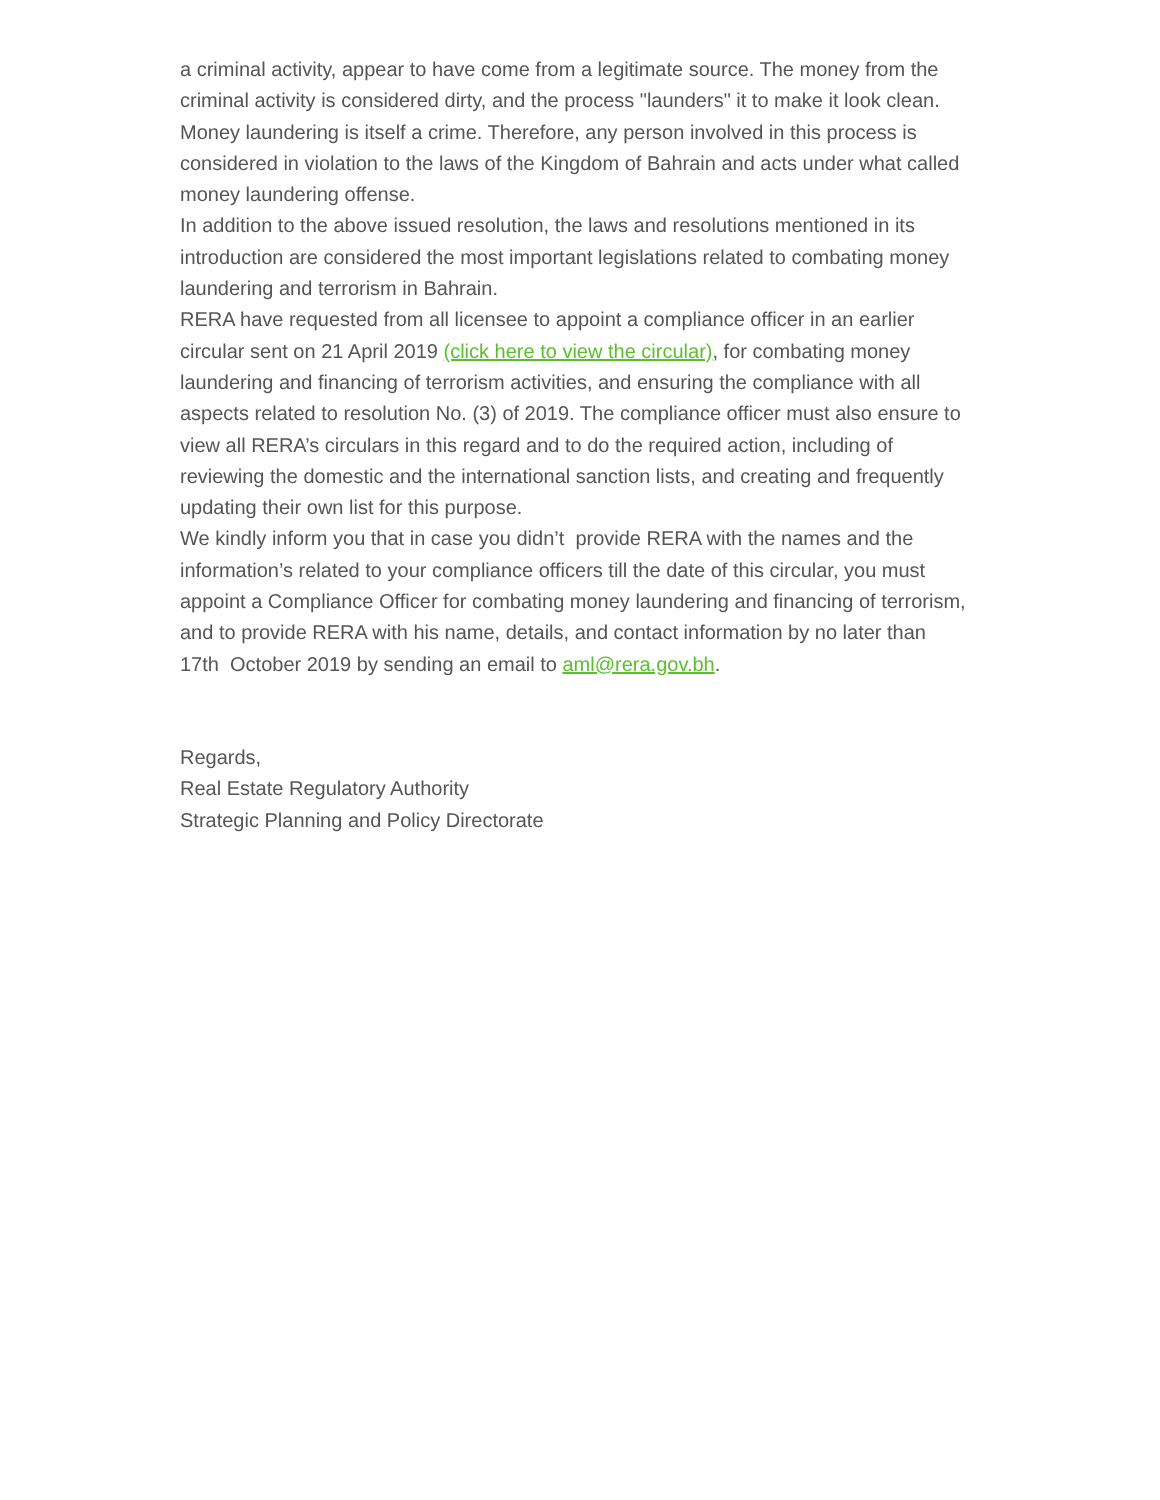a criminal activity, appear to have come from a legitimate source. The money from the criminal activity is considered dirty, and the process "launders" it to make it look clean. Money laundering is itself a crime. Therefore, any person involved in this process is considered in violation to the laws of the Kingdom of Bahrain and acts under what called money laundering offense.
In addition to the above issued resolution, the laws and resolutions mentioned in its introduction are considered the most important legislations related to combating money laundering and terrorism in Bahrain.
RERA have requested from all licensee to appoint a compliance officer in an earlier circular sent on 21 April 2019 (click here to view the circular), for combating money laundering and financing of terrorism activities, and ensuring the compliance with all aspects related to resolution No. (3) of 2019. The compliance officer must also ensure to view all RERA’s circulars in this regard and to do the required action, including of reviewing the domestic and the international sanction lists, and creating and frequently updating their own list for this purpose.
We kindly inform you that in case you didn’t provide RERA with the names and the information’s related to your compliance officers till the date of this circular, you must appoint a Compliance Officer for combating money laundering and financing of terrorism, and to provide RERA with his name, details, and contact information by no later than 17th October 2019 by sending an email to aml@rera.gov.bh.
Regards,
Real Estate Regulatory Authority
Strategic Planning and Policy Directorate